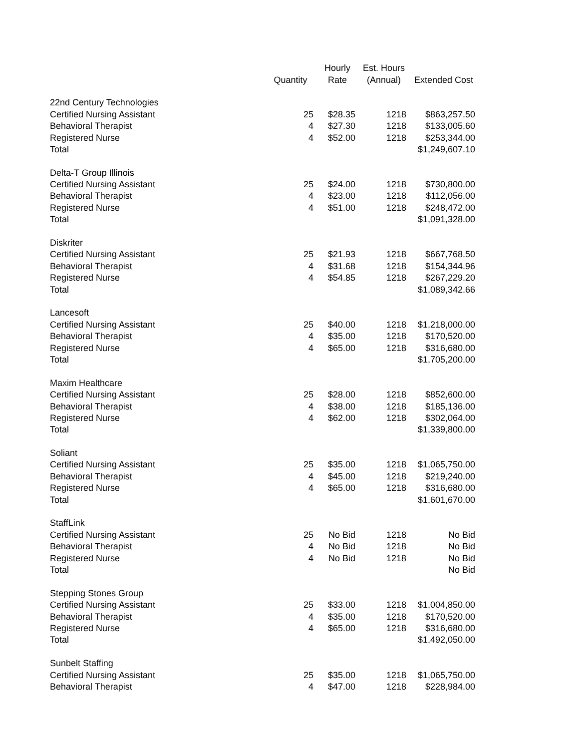| | | Hourly | Est. Hours | |
| --- | --- | --- | --- | --- |
| | Quantity | Rate | (Annual) | Extended Cost |
| 22nd Century Technologies | | | | |
| Certified Nursing Assistant | 25 | $28.35 | 1218 | $863,257.50 |
| Behavioral Therapist | 4 | $27.30 | 1218 | $133,005.60 |
| Registered Nurse | 4 | $52.00 | 1218 | $253,344.00 |
| Total | | | | $1,249,607.10 |
| Delta-T Group Illinois | | | | |
| Certified Nursing Assistant | 25 | $24.00 | 1218 | $730,800.00 |
| Behavioral Therapist | 4 | $23.00 | 1218 | $112,056.00 |
| Registered Nurse | 4 | $51.00 | 1218 | $248,472.00 |
| Total | | | | $1,091,328.00 |
| Diskriter | | | | |
| Certified Nursing Assistant | 25 | $21.93 | 1218 | $667,768.50 |
| Behavioral Therapist | 4 | $31.68 | 1218 | $154,344.96 |
| Registered Nurse | 4 | $54.85 | 1218 | $267,229.20 |
| Total | | | | $1,089,342.66 |
| Lancesoft | | | | |
| Certified Nursing Assistant | 25 | $40.00 | 1218 | $1,218,000.00 |
| Behavioral Therapist | 4 | $35.00 | 1218 | $170,520.00 |
| Registered Nurse | 4 | $65.00 | 1218 | $316,680.00 |
| Total | | | | $1,705,200.00 |
| Maxim Healthcare | | | | |
| Certified Nursing Assistant | 25 | $28.00 | 1218 | $852,600.00 |
| Behavioral Therapist | 4 | $38.00 | 1218 | $185,136.00 |
| Registered Nurse | 4 | $62.00 | 1218 | $302,064.00 |
| Total | | | | $1,339,800.00 |
| Soliant | | | | |
| Certified Nursing Assistant | 25 | $35.00 | 1218 | $1,065,750.00 |
| Behavioral Therapist | 4 | $45.00 | 1218 | $219,240.00 |
| Registered Nurse | 4 | $65.00 | 1218 | $316,680.00 |
| Total | | | | $1,601,670.00 |
| StaffLink | | | | |
| Certified Nursing Assistant | 25 | No Bid | 1218 | No Bid |
| Behavioral Therapist | 4 | No Bid | 1218 | No Bid |
| Registered Nurse | 4 | No Bid | 1218 | No Bid |
| Total | | | | No Bid |
| Stepping Stones Group | | | | |
| Certified Nursing Assistant | 25 | $33.00 | 1218 | $1,004,850.00 |
| Behavioral Therapist | 4 | $35.00 | 1218 | $170,520.00 |
| Registered Nurse | 4 | $65.00 | 1218 | $316,680.00 |
| Total | | | | $1,492,050.00 |
| Sunbelt Staffing | | | | |
| Certified Nursing Assistant | 25 | $35.00 | 1218 | $1,065,750.00 |
| Behavioral Therapist | 4 | $47.00 | 1218 | $228,984.00 |